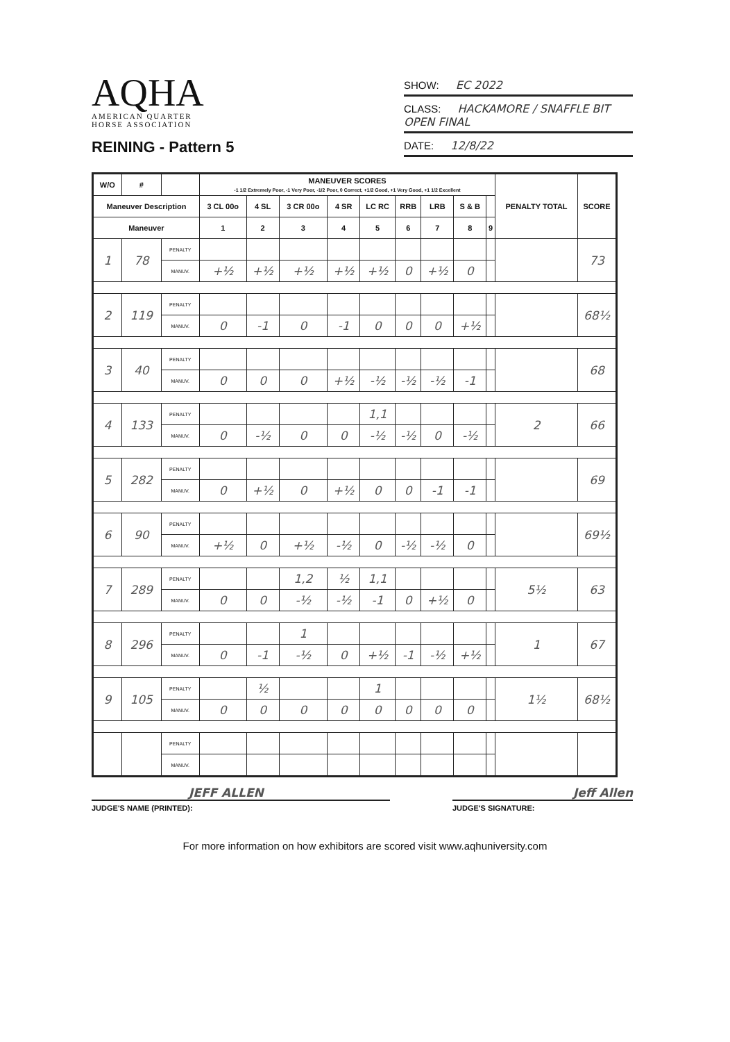AQHA
AMERICAN QUARTER
HORSE ASSOCIATION
REINING - Pattern 5
SHOW: EC 2022
CLASS: HACKAMORE / SNAFFLE BIT OPEN FINAL
DATE: 12/8/22
| W/O | # | | MANEUVER SCORES -1 1/2 Extremely Poor, -1 Very Poor, -1/2 Poor, 0 Correct, +1/2 Good, +1 Very Good, +1 1/2 Excellent | | | | | | | | | PENALTY TOTAL | SCORE |
| --- | --- | --- | --- | --- | --- | --- | --- | --- | --- | --- | --- | --- | --- |
| Maneuver Description | | | 3 CL 00o | 4 SL | 3 CR 00o | 4 SR | LC RC | RRB | LRB | S & B | | | |
| Maneuver | | | 1 | 2 | 3 | 4 | 5 | 6 | 7 | 8 | 9 | | |
| 1 | 78 | PENALTY | | | | | | | | | | | 73 |
| | | MANUV. | +½ | +½ | +½ | +½ | +½ | 0 | +½ | 0 | | | |
| 2 | 119 | PENALTY | | | | | | | | | | | 68½ |
| | | MANUV. | 0 | -1 | 0 | -1 | 0 | 0 | 0 | +½ | | | |
| 3 | 40 | PENALTY | | | | | | | | | | | 68 |
| | | MANUV. | 0 | 0 | 0 | +½ | -½ | -½ | -½ | -1 | | | |
| 4 | 133 | PENALTY | | | | | 1,1 | | | | | 2 | 66 |
| | | MANUV. | 0 | -½ | 0 | 0 | -½ | -½ | 0 | -½ | | | |
| 5 | 282 | PENALTY | | | | | | | | | | | 69 |
| | | MANUV. | 0 | +½ | 0 | +½ | 0 | 0 | -1 | -1 | | | |
| 6 | 90 | PENALTY | | | | | | | | | | | 69½ |
| | | MANUV. | +½ | 0 | +½ | -½ | 0 | -½ | -½ | 0 | | | |
| 7 | 289 | PENALTY | | | 1,2 | ½ | 1,1 | | | | | 5½ | 63 |
| | | MANUV. | 0 | 0 | -½ | -½ | -1 | 0 | +½ | 0 | | | |
| 8 | 296 | PENALTY | | | 1 | | | | | | | 1 | 67 |
| | | MANUV. | 0 | -1 | -½ | 0 | +½ | -1 | -½ | +½ | | | |
| 9 | 105 | PENALTY | | ½ | | | 1 | | | | | 1½ | 68½ |
| | | MANUV. | 0 | 0 | 0 | 0 | 0 | 0 | 0 | 0 | | | |
| | | PENALTY | | | | | | | | | | | |
| | | MANUV. | | | | | | | | | | | |
JEFF ALLEN Jeff Allen
JUDGE'S NAME (PRINTED): JUDGE'S SIGNATURE:
For more information on how exhibitors are scored visit www.aqhuniversity.com